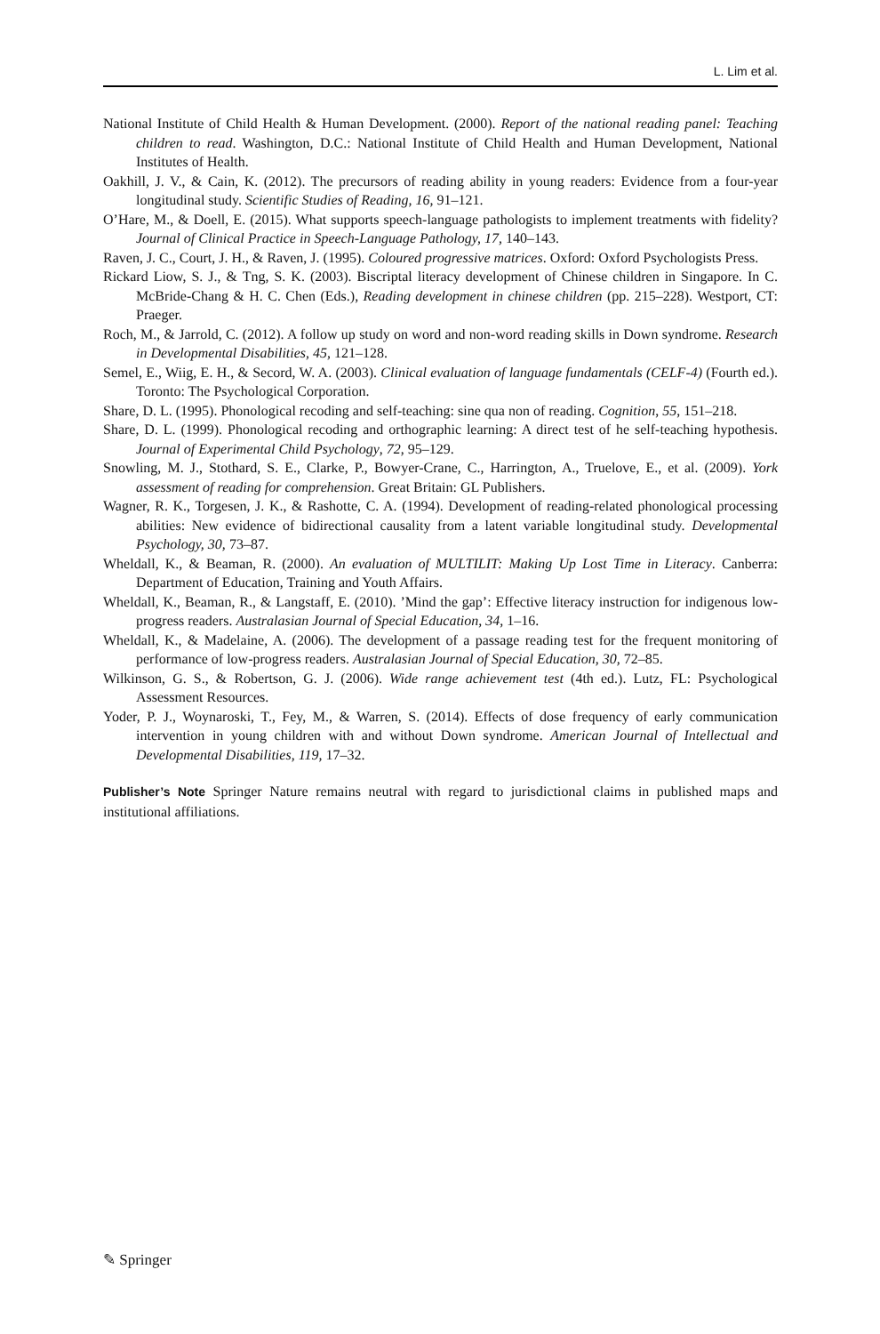L. Lim et al.
National Institute of Child Health & Human Development. (2000). Report of the national reading panel: Teaching children to read. Washington, D.C.: National Institute of Child Health and Human Development, National Institutes of Health.
Oakhill, J. V., & Cain, K. (2012). The precursors of reading ability in young readers: Evidence from a four-year longitudinal study. Scientific Studies of Reading, 16, 91–121.
O’Hare, M., & Doell, E. (2015). What supports speech-language pathologists to implement treatments with fidelity? Journal of Clinical Practice in Speech-Language Pathology, 17, 140–143.
Raven, J. C., Court, J. H., & Raven, J. (1995). Coloured progressive matrices. Oxford: Oxford Psychologists Press.
Rickard Liow, S. J., & Tng, S. K. (2003). Biscriptal literacy development of Chinese children in Singapore. In C. McBride-Chang & H. C. Chen (Eds.), Reading development in chinese children (pp. 215–228). Westport, CT: Praeger.
Roch, M., & Jarrold, C. (2012). A follow up study on word and non-word reading skills in Down syndrome. Research in Developmental Disabilities, 45, 121–128.
Semel, E., Wiig, E. H., & Secord, W. A. (2003). Clinical evaluation of language fundamentals (CELF-4) (Fourth ed.). Toronto: The Psychological Corporation.
Share, D. L. (1995). Phonological recoding and self-teaching: sine qua non of reading. Cognition, 55, 151–218.
Share, D. L. (1999). Phonological recoding and orthographic learning: A direct test of he self-teaching hypothesis. Journal of Experimental Child Psychology, 72, 95–129.
Snowling, M. J., Stothard, S. E., Clarke, P., Bowyer-Crane, C., Harrington, A., Truelove, E., et al. (2009). York assessment of reading for comprehension. Great Britain: GL Publishers.
Wagner, R. K., Torgesen, J. K., & Rashotte, C. A. (1994). Development of reading-related phonological processing abilities: New evidence of bidirectional causality from a latent variable longitudinal study. Developmental Psychology, 30, 73–87.
Wheldall, K., & Beaman, R. (2000). An evaluation of MULTILIT: Making Up Lost Time in Literacy. Canberra: Department of Education, Training and Youth Affairs.
Wheldall, K., Beaman, R., & Langstaff, E. (2010). ’Mind the gap’: Effective literacy instruction for indigenous low-progress readers. Australasian Journal of Special Education, 34, 1–16.
Wheldall, K., & Madelaine, A. (2006). The development of a passage reading test for the frequent monitoring of performance of low-progress readers. Australasian Journal of Special Education, 30, 72–85.
Wilkinson, G. S., & Robertson, G. J. (2006). Wide range achievement test (4th ed.). Lutz, FL: Psychological Assessment Resources.
Yoder, P. J., Woynaroski, T., Fey, M., & Warren, S. (2014). Effects of dose frequency of early communication intervention in young children with and without Down syndrome. American Journal of Intellectual and Developmental Disabilities, 119, 17–32.
Publisher’s Note Springer Nature remains neutral with regard to jurisdictional claims in published maps and institutional affiliations.
✎ Springer